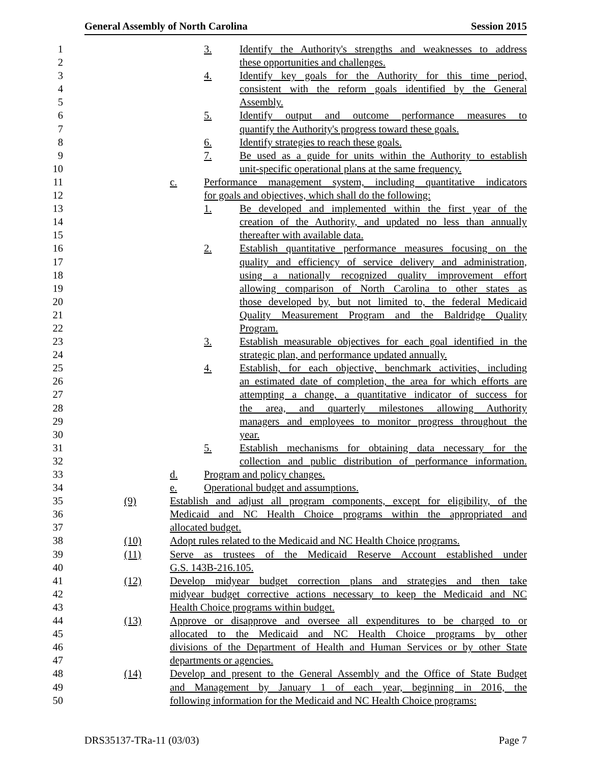General Assembly of North Carolina Session 2015
1 3. Identify the Authority's strengths and weaknesses to address
2 these opportunities and challenges.
3 4. Identify key goals for the Authority for this time period,
4 consistent with the reform goals identified by the General
5 Assembly.
6 5. Identify output and outcome performance measures to
7 quantify the Authority's progress toward these goals.
8 6. Identify strategies to reach these goals.
9 7. Be used as a guide for units within the Authority to establish
10 unit-specific operational plans at the same frequency.
11 c. Performance management system, including quantitative indicators
12 for goals and objectives, which shall do the following:
13 1. Be developed and implemented within the first year of the
14 creation of the Authority, and updated no less than annually
15 thereafter with available data.
16 2. Establish quantitative performance measures focusing on the
17 quality and efficiency of service delivery and administration,
18 using a nationally recognized quality improvement effort
19 allowing comparison of North Carolina to other states as
20 those developed by, but not limited to, the federal Medicaid
21 Quality Measurement Program and the Baldridge Quality
22 Program.
23 3. Establish measurable objectives for each goal identified in the
24 strategic plan, and performance updated annually.
25 4. Establish, for each objective, benchmark activities, including
26 an estimated date of completion, the area for which efforts are
27 attempting a change, a quantitative indicator of success for
28 the area, and quarterly milestones allowing Authority
29 managers and employees to monitor progress throughout the
30 year.
31 5. Establish mechanisms for obtaining data necessary for the
32 collection and public distribution of performance information.
33 d. Program and policy changes.
34 e. Operational budget and assumptions.
35 (9) Establish and adjust all program components, except for eligibility, of the
36 Medicaid and NC Health Choice programs within the appropriated and
37 allocated budget.
38 (10) Adopt rules related to the Medicaid and NC Health Choice programs.
39 (11) Serve as trustees of the Medicaid Reserve Account established under
40 G.S. 143B-216.105.
41 (12) Develop midyear budget correction plans and strategies and then take
42 midyear budget corrective actions necessary to keep the Medicaid and NC
43 Health Choice programs within budget.
44 (13) Approve or disapprove and oversee all expenditures to be charged to or
45 allocated to the Medicaid and NC Health Choice programs by other
46 divisions of the Department of Health and Human Services or by other State
47 departments or agencies.
48 (14) Develop and present to the General Assembly and the Office of State Budget
49 and Management by January 1 of each year, beginning in 2016, the
50 following information for the Medicaid and NC Health Choice programs:
DRS35137-TRa-11 (03/03) Page 7